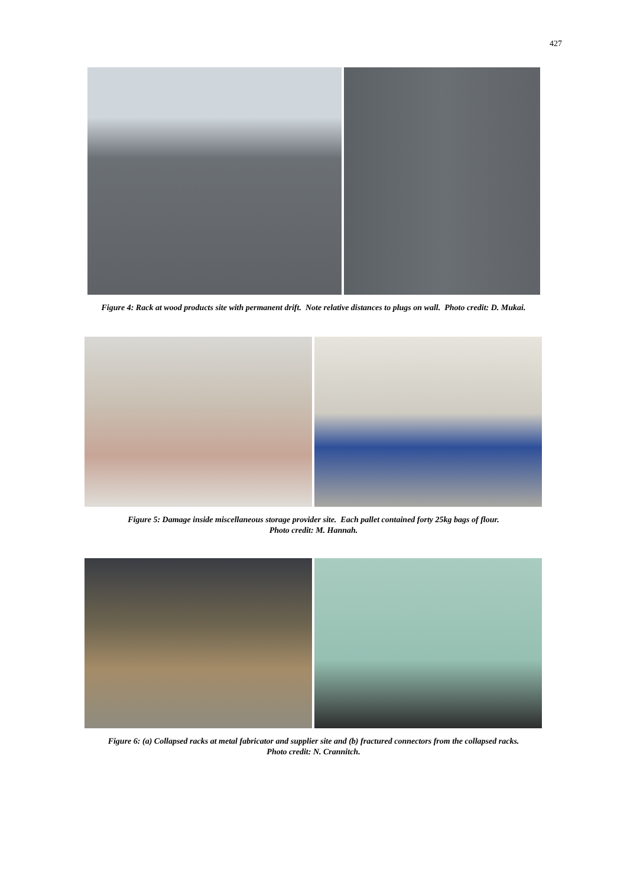427
Figure 4: Rack at wood products site with permanent drift. Note relative distances to plugs on wall. Photo credit: D. Mukai.
Figure 5: Damage inside miscellaneous storage provider site. Each pallet contained forty 25kg bags of flour.
Photo credit: M. Hannah.
Figure 6: (a) Collapsed racks at metal fabricator and supplier site and (b) fractured connectors from the collapsed racks.
Photo credit: N. Crannitch.